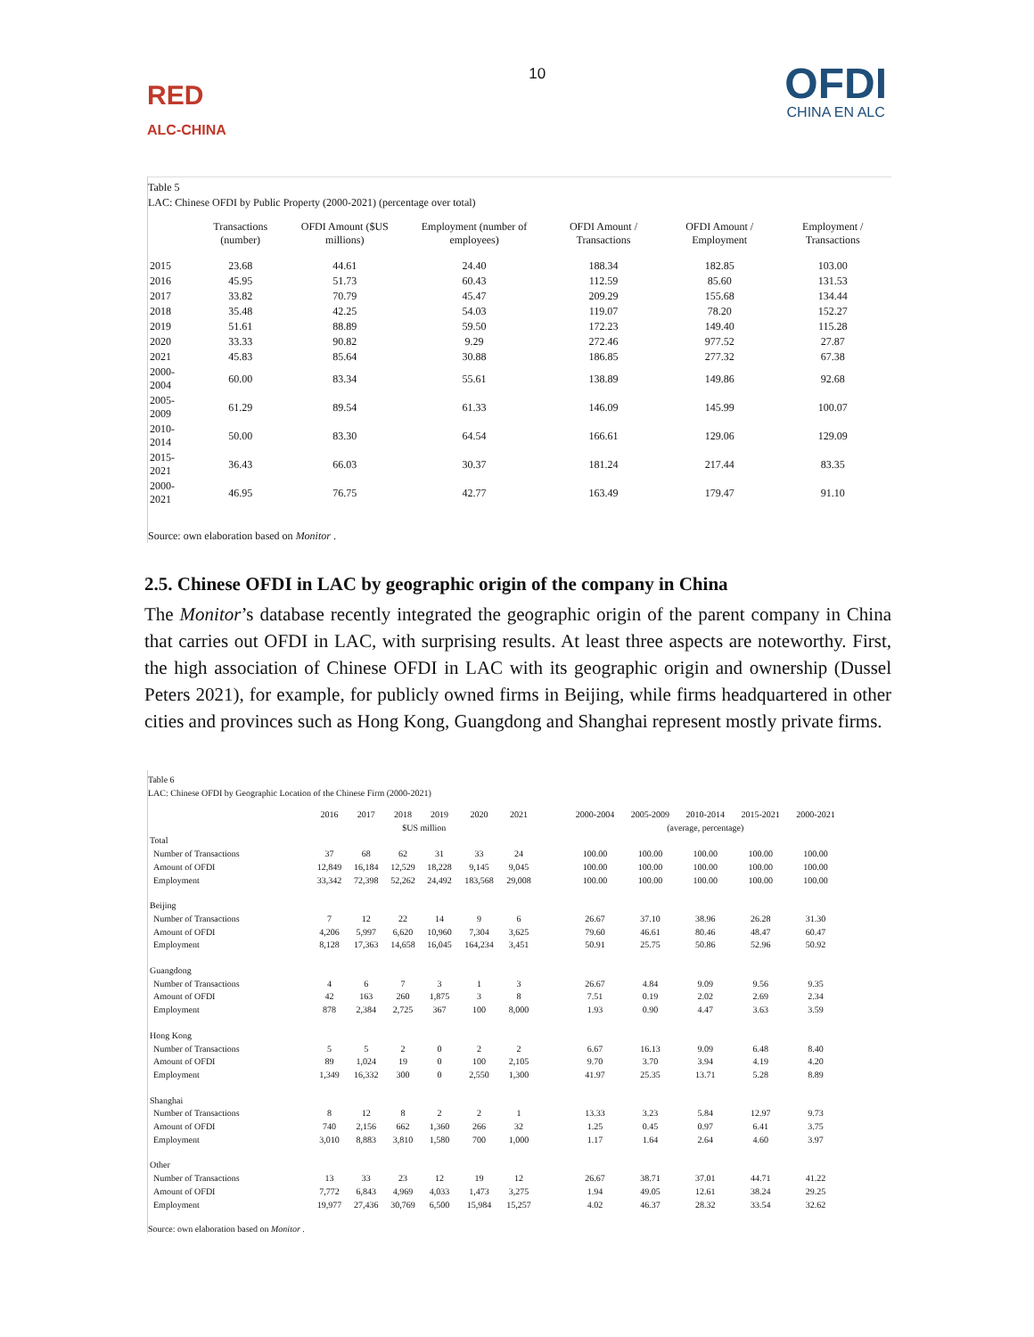RED
ALC-CHINA
10
OFDI
CHINA EN ALC
Table 5
LAC: Chinese OFDI by Public Property (2000-2021) (percentage over total)
| | Transactions (number) | OFDI Amount ($US millions) | Employment (number of employees) | OFDI Amount / Transactions | OFDI Amount / Employment | Employment / Transactions |
| --- | --- | --- | --- | --- | --- | --- |
| 2015 | 23.68 | 44.61 | 24.40 | 188.34 | 182.85 | 103.00 |
| 2016 | 45.95 | 51.73 | 60.43 | 112.59 | 85.60 | 131.53 |
| 2017 | 33.82 | 70.79 | 45.47 | 209.29 | 155.68 | 134.44 |
| 2018 | 35.48 | 42.25 | 54.03 | 119.07 | 78.20 | 152.27 |
| 2019 | 51.61 | 88.89 | 59.50 | 172.23 | 149.40 | 115.28 |
| 2020 | 33.33 | 90.82 | 9.29 | 272.46 | 977.52 | 27.87 |
| 2021 | 45.83 | 85.64 | 30.88 | 186.85 | 277.32 | 67.38 |
| 2000-2004 | 60.00 | 83.34 | 55.61 | 138.89 | 149.86 | 92.68 |
| 2005-2009 | 61.29 | 89.54 | 61.33 | 146.09 | 145.99 | 100.07 |
| 2010-2014 | 50.00 | 83.30 | 64.54 | 166.61 | 129.06 | 129.09 |
| 2015-2021 | 36.43 | 66.03 | 30.37 | 181.24 | 217.44 | 83.35 |
| 2000-2021 | 46.95 | 76.75 | 42.77 | 163.49 | 179.47 | 91.10 |
Source: own elaboration based on Monitor .
2.5. Chinese OFDI in LAC by geographic origin of the company in China
The Monitor’s database recently integrated the geographic origin of the parent company in China that carries out OFDI in LAC, with surprising results. At least three aspects are noteworthy. First, the high association of Chinese OFDI in LAC with its geographic origin and ownership (Dussel Peters 2021), for example, for publicly owned firms in Beijing, while firms headquartered in other cities and provinces such as Hong Kong, Guangdong and Shanghai represent mostly private firms.
Table 6
LAC: Chinese OFDI by Geographic Location of the Chinese Firm (2000-2021)
| | 2016 | 2017 | 2018 | 2019 | 2020 | 2021 | | 2000-2004 | 2005-2009 | 2010-2014 | 2015-2021 | 2000-2021 |
| --- | --- | --- | --- | --- | --- | --- | --- | --- | --- | --- | --- | --- |
| | $US million | | | | | | | (average, percentage) | | | | |
| Total | | | | | | | | | | | | |
| Number of Transactions | 37 | 68 | 62 | 31 | 33 | 24 | | 100.00 | 100.00 | 100.00 | 100.00 | 100.00 |
| Amount of OFDI | 12,849 | 16,184 | 12,529 | 18,228 | 9,145 | 9,045 | | 100.00 | 100.00 | 100.00 | 100.00 | 100.00 |
| Employment | 33,342 | 72,398 | 52,262 | 24,492 | 183,568 | 29,008 | | 100.00 | 100.00 | 100.00 | 100.00 | 100.00 |
| Beijing | | | | | | | | | | | | |
| Number of Transactions | 7 | 12 | 22 | 14 | 9 | 6 | | 26.67 | 37.10 | 38.96 | 26.28 | 31.30 |
| Amount of OFDI | 4,206 | 5,997 | 6,620 | 10,960 | 7,304 | 3,625 | | 79.60 | 46.61 | 80.46 | 48.47 | 60.47 |
| Employment | 8,128 | 17,363 | 14,658 | 16,045 | 164,234 | 3,451 | | 50.91 | 25.75 | 50.86 | 52.96 | 50.92 |
| Guangdong | | | | | | | | | | | | |
| Number of Transactions | 4 | 6 | 7 | 3 | 1 | 3 | | 26.67 | 4.84 | 9.09 | 9.56 | 9.35 |
| Amount of OFDI | 42 | 163 | 260 | 1,875 | 3 | 8 | | 7.51 | 0.19 | 2.02 | 2.69 | 2.34 |
| Employment | 878 | 2,384 | 2,725 | 367 | 100 | 8,000 | | 1.93 | 0.90 | 4.47 | 3.63 | 3.59 |
| Hong Kong | | | | | | | | | | | | |
| Number of Transactions | 5 | 5 | 2 | 0 | 2 | 2 | | 6.67 | 16.13 | 9.09 | 6.48 | 8.40 |
| Amount of OFDI | 89 | 1,024 | 19 | 0 | 100 | 2,105 | | 9.70 | 3.70 | 3.94 | 4.19 | 4.20 |
| Employment | 1,349 | 16,332 | 300 | 0 | 2,550 | 1,300 | | 41.97 | 25.35 | 13.71 | 5.28 | 8.89 |
| Shanghai | | | | | | | | | | | | |
| Number of Transactions | 8 | 12 | 8 | 2 | 2 | 1 | | 13.33 | 3.23 | 5.84 | 12.97 | 9.73 |
| Amount of OFDI | 740 | 2,156 | 662 | 1,360 | 266 | 32 | | 1.25 | 0.45 | 0.97 | 6.41 | 3.75 |
| Employment | 3,010 | 8,883 | 3,810 | 1,580 | 700 | 1,000 | | 1.17 | 1.64 | 2.64 | 4.60 | 3.97 |
| Other | | | | | | | | | | | | |
| Number of Transactions | 13 | 33 | 23 | 12 | 19 | 12 | | 26.67 | 38.71 | 37.01 | 44.71 | 41.22 |
| Amount of OFDI | 7,772 | 6,843 | 4,969 | 4,033 | 1,473 | 3,275 | | 1.94 | 49.05 | 12.61 | 38.24 | 29.25 |
| Employment | 19,977 | 27,436 | 30,769 | 6,500 | 15,984 | 15,257 | | 4.02 | 46.37 | 28.32 | 33.54 | 32.62 |
Source: own elaboration based on Monitor .